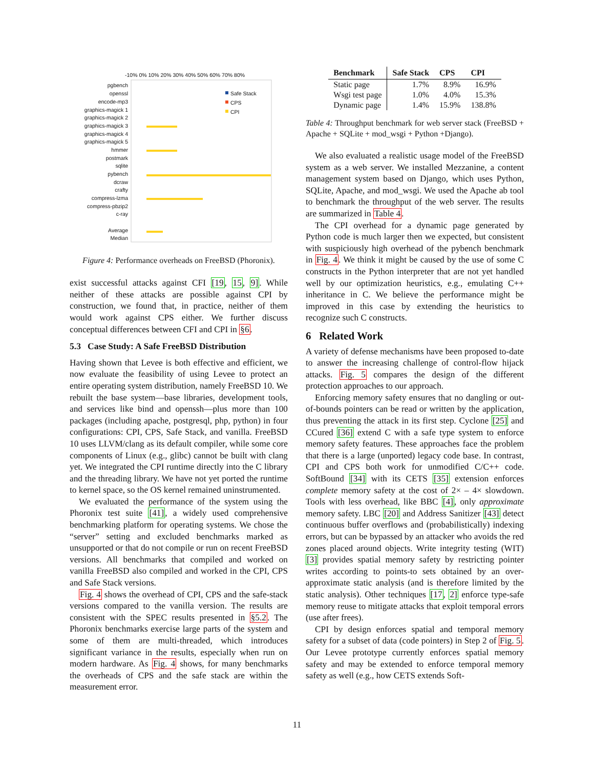-10% 0% 10% 20% 30% 40% 50% 60% 70% 80%
pgbench
openssl
encode-mp3
graphics-magick 1
graphics-magick 2
graphics-magick 3
graphics-magick 4
graphics-magick 5
hmmer
postmark
sqlite
pybench
dcraw
crafty
compress-lzma
compress-pbzip2
c-ray
Average
Median
Safe Stack
CPS
CPI
Figure 4: Performance overheads on FreeBSD (Phoronix).
exist successful attacks against CFI [19, 15, 9]. While neither of these attacks are possible against CPI by construction, we found that, in practice, neither of them would work against CPS either. We further discuss conceptual differences between CFI and CPI in §6.
5.3 Case Study: A Safe FreeBSD Distribution
Having shown that Levee is both effective and efficient, we now evaluate the feasibility of using Levee to protect an entire operating system distribution, namely FreeBSD 10. We rebuilt the base system—base libraries, development tools, and services like bind and openssh—plus more than 100 packages (including apache, postgresql, php, python) in four configurations: CPI, CPS, Safe Stack, and vanilla. FreeBSD 10 uses LLVM/clang as its default compiler, while some core components of Linux (e.g., glibc) cannot be built with clang yet. We integrated the CPI runtime directly into the C library and the threading library. We have not yet ported the runtime to kernel space, so the OS kernel remained uninstrumented.
We evaluated the performance of the system using the Phoronix test suite [41], a widely used comprehensive benchmarking platform for operating systems. We chose the “server” setting and excluded benchmarks marked as unsupported or that do not compile or run on recent FreeBSD versions. All benchmarks that compiled and worked on vanilla FreeBSD also compiled and worked in the CPI, CPS and Safe Stack versions.
Fig. 4 shows the overhead of CPI, CPS and the safe-stack versions compared to the vanilla version. The results are consistent with the SPEC results presented in §5.2. The Phoronix benchmarks exercise large parts of the system and some of them are multi-threaded, which introduces significant variance in the results, especially when run on modern hardware. As Fig. 4 shows, for many benchmarks the overheads of CPS and the safe stack are within the measurement error.
| Benchmark | Safe Stack | CPS | CPI |
| --- | --- | --- | --- |
| Static page | 1.7% | 8.9% | 16.9% |
| Wsgi test page | 1.0% | 4.0% | 15.3% |
| Dynamic page | 1.4% | 15.9% | 138.8% |
Table 4: Throughput benchmark for web server stack (FreeBSD + Apache + SQLite + mod_wsgi + Python +Django).
We also evaluated a realistic usage model of the FreeBSD system as a web server. We installed Mezzanine, a content management system based on Django, which uses Python, SQLite, Apache, and mod_wsgi. We used the Apache ab tool to benchmark the throughput of the web server. The results are summarized in Table 4.
The CPI overhead for a dynamic page generated by Python code is much larger then we expected, but consistent with suspiciously high overhead of the pybench benchmark in Fig. 4. We think it might be caused by the use of some C constructs in the Python interpreter that are not yet handled well by our optimization heuristics, e.g., emulating C++ inheritance in C. We believe the performance might be improved in this case by extending the heuristics to recognize such C constructs.
6 Related Work
A variety of defense mechanisms have been proposed to-date to answer the increasing challenge of control-flow hijack attacks. Fig. 5 compares the design of the different protection approaches to our approach.
Enforcing memory safety ensures that no dangling or out-of-bounds pointers can be read or written by the application, thus preventing the attack in its first step. Cyclone [25] and CCured [36] extend C with a safe type system to enforce memory safety features. These approaches face the problem that there is a large (unported) legacy code base. In contrast, CPI and CPS both work for unmodified C/C++ code. SoftBound [34] with its CETS [35] extension enforces complete memory safety at the cost of 2× – 4× slowdown. Tools with less overhead, like BBC [4], only approximate memory safety. LBC [20] and Address Sanitizer [43] detect continuous buffer overflows and (probabilistically) indexing errors, but can be bypassed by an attacker who avoids the red zones placed around objects. Write integrity testing (WIT) [3] provides spatial memory safety by restricting pointer writes according to points-to sets obtained by an over-approximate static analysis (and is therefore limited by the static analysis). Other techniques [17, 2] enforce type-safe memory reuse to mitigate attacks that exploit temporal errors (use after frees).
CPI by design enforces spatial and temporal memory safety for a subset of data (code pointers) in Step 2 of Fig. 5. Our Levee prototype currently enforces spatial memory safety and may be extended to enforce temporal memory safety as well (e.g., how CETS extends Soft-
11